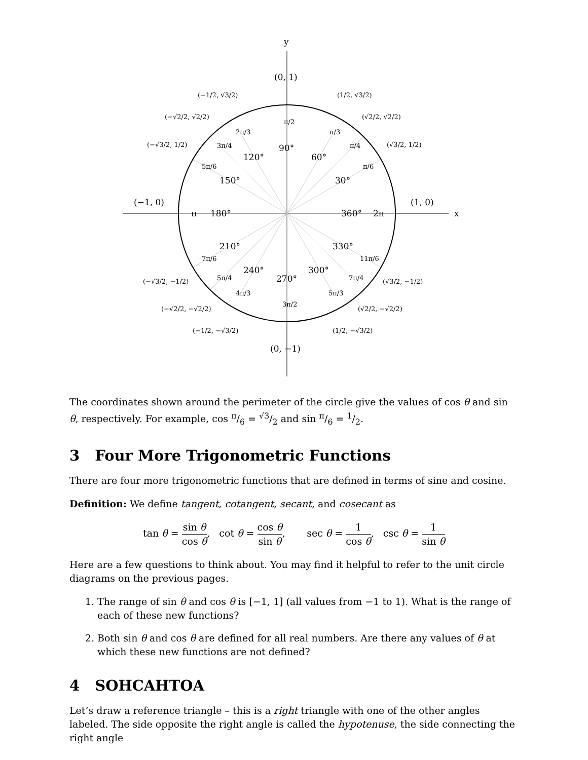y
x
(0, 1)
(0, −1)
(−1, 0)
(1, 0)
90°
60°
120°
30°
150°
180°
360°
2π
π
210°
330°
240°
300°
270°
π/2
π/3
2π/3
π/4
3π/4
π/6
5π/6
7π/6
11π/6
5π/4
7π/4
4π/3
5π/3
3π/2
(−1/2, √3/2)
(1/2, √3/2)
(−√2/2, √2/2)
(√2/2, √2/2)
(−√3/2, 1/2)
(√3/2, 1/2)
(−√3/2, −1/2)
(√3/2, −1/2)
(−√2/2, −√2/2)
(√2/2, −√2/2)
(−1/2, −√3/2)
(1/2, −√3/2)
The coordinates shown around the perimeter of the circle give the values of cos θ and sin θ, respectively. For example, cos π/6 = √3/2 and sin π/6 = 1/2.
3 Four More Trigonometric Functions
There are four more trigonometric functions that are defined in terms of sine and cosine.
Definition: We define tangent, cotangent, secant, and cosecant as
tan θ = sin θ cos θ, cot θ = cos θ sin θ, sec θ = 1 cos θ, csc θ = 1 sin θ
Here are a few questions to think about. You may find it helpful to refer to the unit circle diagrams on the previous pages.
1. The range of sin θ and cos θ is [−1, 1] (all values from −1 to 1). What is the range of each of these new functions?
2. Both sin θ and cos θ are defined for all real numbers. Are there any values of θ at which these new functions are not defined?
4 SOHCAHTOA
Let’s draw a reference triangle – this is a right triangle with one of the other angles labeled. The side opposite the right angle is called the hypotenuse, the side connecting the right angle